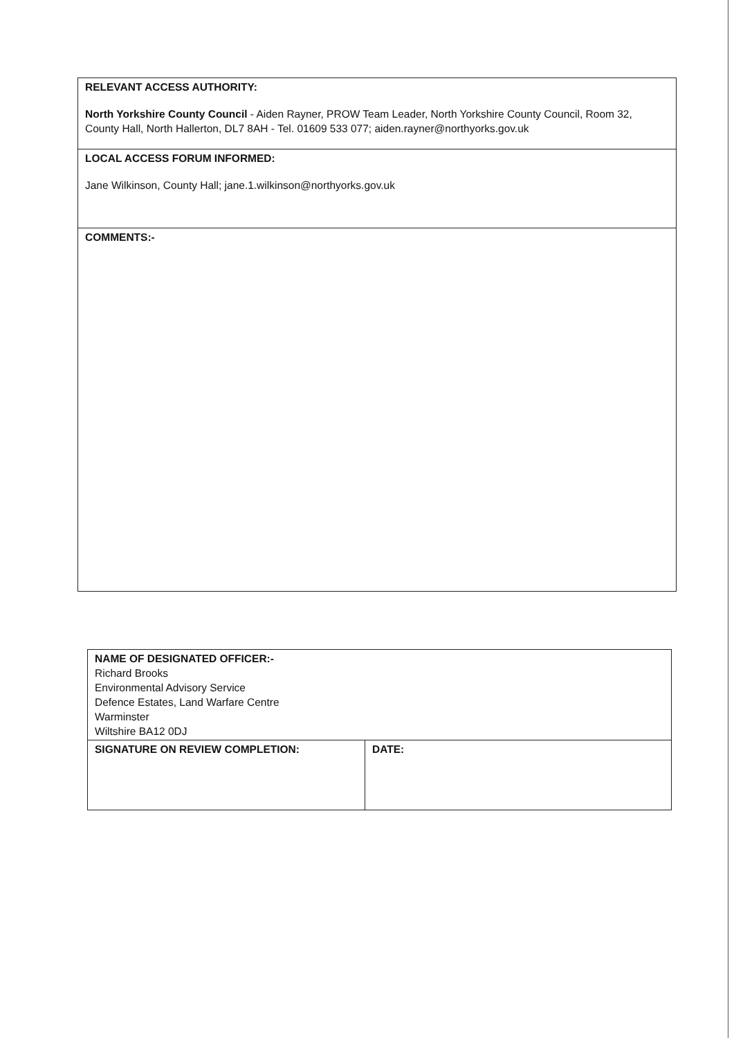| RELEVANT ACCESS AUTHORITY: North Yorkshire County Council - Aiden Rayner, PROW Team Leader, North Yorkshire County Council, Room 32, County Hall, North Hallerton, DL7 8AH - Tel. 01609 533 077; aiden.rayner@northyorks.gov.uk |
| LOCAL ACCESS FORUM INFORMED: Jane Wilkinson, County Hall; jane.1.wilkinson@northyorks.gov.uk |
| COMMENTS:- |
| NAME OF DESIGNATED OFFICER:- Richard Brooks Environmental Advisory Service Defence Estates, Land Warfare Centre Warminster Wiltshire BA12 0DJ | |
| SIGNATURE ON REVIEW COMPLETION: | DATE: |